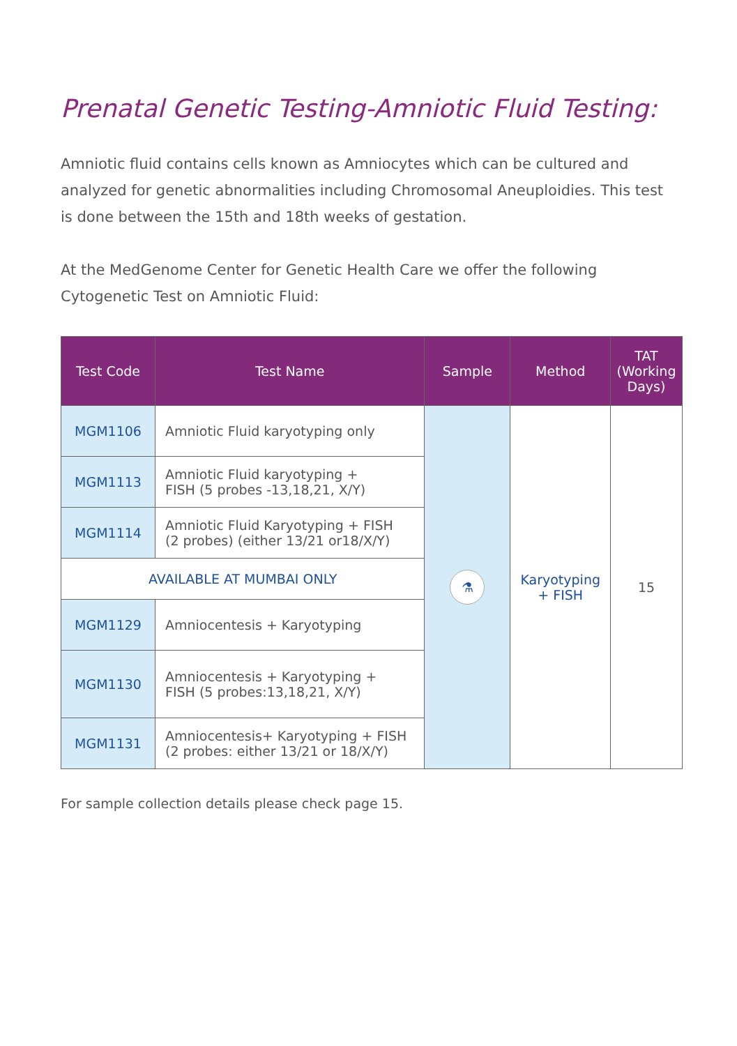Prenatal Genetic Testing-Amniotic Fluid Testing:
Amniotic fluid contains cells known as Amniocytes which can be cultured and analyzed for genetic abnormalities including Chromosomal Aneuploidies. This test is done between the 15th and 18th weeks of gestation.
At the MedGenome Center for Genetic Health Care we offer the following Cytogenetic Test on Amniotic Fluid:
| Test Code | Test Name | Sample | Method | TAT (Working Days) |
| --- | --- | --- | --- | --- |
| MGM1106 | Amniotic Fluid karyotyping only | ⚗ | Karyotyping + FISH | 15 |
| MGM1113 | Amniotic Fluid karyotyping + FISH (5 probes -13,18,21, X/Y) | | | |
| MGM1114 | Amniotic Fluid Karyotyping + FISH (2 probes) (either 13/21 or18/X/Y) | | | |
| AVAILABLE AT MUMBAI ONLY | | | | |
| MGM1129 | Amniocentesis + Karyotyping | | | |
| MGM1130 | Amniocentesis + Karyotyping + FISH (5 probes:13,18,21, X/Y) | | | |
| MGM1131 | Amniocentesis+ Karyotyping + FISH (2 probes: either 13/21 or 18/X/Y) | | | |
For sample collection details please check page 15.